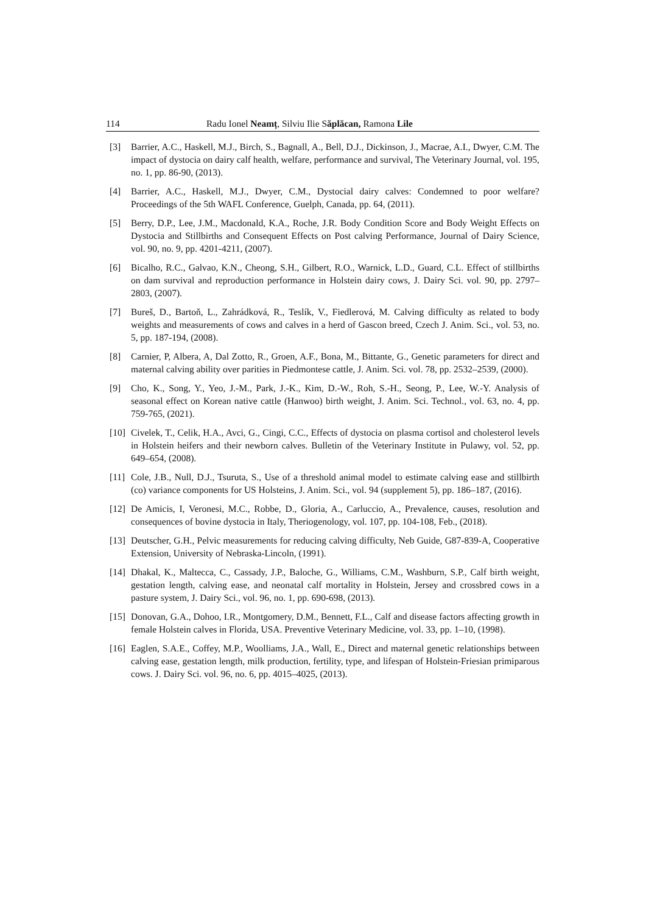114 Radu Ionel Neamț, Silviu Ilie Săplăcan, Ramona Lile
[3] Barrier, A.C., Haskell, M.J., Birch, S., Bagnall, A., Bell, D.J., Dickinson, J., Macrae, A.I., Dwyer, C.M. The impact of dystocia on dairy calf health, welfare, performance and survival, The Veterinary Journal, vol. 195, no. 1, pp. 86-90, (2013).
[4] Barrier, A.C., Haskell, M.J., Dwyer, C.M., Dystocial dairy calves: Condemned to poor welfare? Proceedings of the 5th WAFL Conference, Guelph, Canada, pp. 64, (2011).
[5] Berry, D.P., Lee, J.M., Macdonald, K.A., Roche, J.R. Body Condition Score and Body Weight Effects on Dystocia and Stillbirths and Consequent Effects on Post calving Performance, Journal of Dairy Science, vol. 90, no. 9, pp. 4201-4211, (2007).
[6] Bicalho, R.C., Galvao, K.N., Cheong, S.H., Gilbert, R.O., Warnick, L.D., Guard, C.L. Effect of stillbirths on dam survival and reproduction performance in Holstein dairy cows, J. Dairy Sci. vol. 90, pp. 2797–2803, (2007).
[7] Bureš, D., Bartoň, L., Zahrádková, R., Teslík, V., Fiedlerová, M. Calving difficulty as related to body weights and measurements of cows and calves in a herd of Gascon breed, Czech J. Anim. Sci., vol. 53, no. 5, pp. 187-194, (2008).
[8] Carnier, P, Albera, A, Dal Zotto, R., Groen, A.F., Bona, M., Bittante, G., Genetic parameters for direct and maternal calving ability over parities in Piedmontese cattle, J. Anim. Sci. vol. 78, pp. 2532–2539, (2000).
[9] Cho, K., Song, Y., Yeo, J.-M., Park, J.-K., Kim, D.-W., Roh, S.-H., Seong, P., Lee, W.-Y. Analysis of seasonal effect on Korean native cattle (Hanwoo) birth weight, J. Anim. Sci. Technol., vol. 63, no. 4, pp. 759-765, (2021).
[10] Civelek, T., Celik, H.A., Avci, G., Cingi, C.C., Effects of dystocia on plasma cortisol and cholesterol levels in Holstein heifers and their newborn calves. Bulletin of the Veterinary Institute in Pulawy, vol. 52, pp. 649–654, (2008).
[11] Cole, J.B., Null, D.J., Tsuruta, S., Use of a threshold animal model to estimate calving ease and stillbirth (co) variance components for US Holsteins, J. Anim. Sci., vol. 94 (supplement 5), pp. 186–187, (2016).
[12] De Amicis, I, Veronesi, M.C., Robbe, D., Gloria, A., Carluccio, A., Prevalence, causes, resolution and consequences of bovine dystocia in Italy, Theriogenology, vol. 107, pp. 104-108, Feb., (2018).
[13] Deutscher, G.H., Pelvic measurements for reducing calving difficulty, Neb Guide, G87-839-A, Cooperative Extension, University of Nebraska-Lincoln, (1991).
[14] Dhakal, K., Maltecca, C., Cassady, J.P., Baloche, G., Williams, C.M., Washburn, S.P., Calf birth weight, gestation length, calving ease, and neonatal calf mortality in Holstein, Jersey and crossbred cows in a pasture system, J. Dairy Sci., vol. 96, no. 1, pp. 690-698, (2013).
[15] Donovan, G.A., Dohoo, I.R., Montgomery, D.M., Bennett, F.L., Calf and disease factors affecting growth in female Holstein calves in Florida, USA. Preventive Veterinary Medicine, vol. 33, pp. 1–10, (1998).
[16] Eaglen, S.A.E., Coffey, M.P., Woolliams, J.A., Wall, E., Direct and maternal genetic relationships between calving ease, gestation length, milk production, fertility, type, and lifespan of Holstein-Friesian primiparous cows. J. Dairy Sci. vol. 96, no. 6, pp. 4015–4025, (2013).